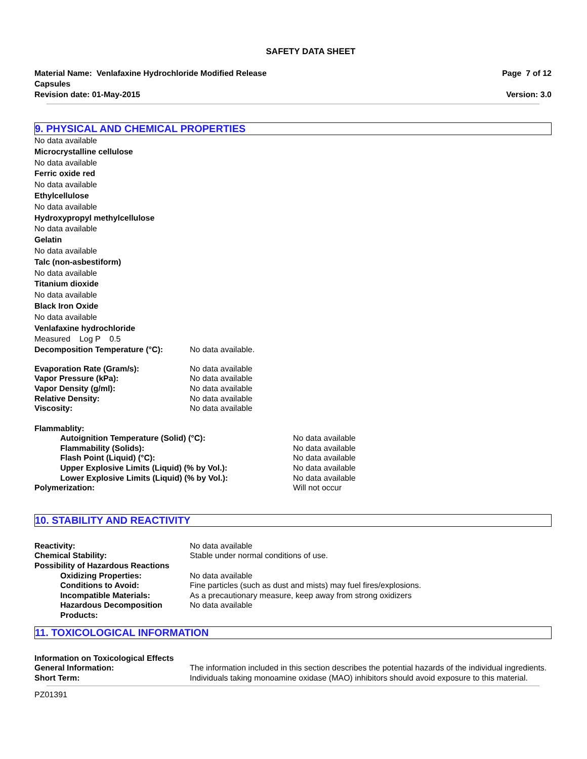SAFETY DATA SHEET
Material Name: Venlafaxine Hydrochloride Modified Release
Capsules
Revision date: 01-May-2015
Page 7 of 12
Version: 3.0
9. PHYSICAL AND CHEMICAL PROPERTIES
No data available
Microcrystalline cellulose
No data available
Ferric oxide red
No data available
Ethylcellulose
No data available
Hydroxypropyl methylcellulose
No data available
Gelatin
No data available
Talc (non-asbestiform)
No data available
Titanium dioxide
No data available
Black Iron Oxide
No data available
Venlafaxine hydrochloride
Measured Log P 0.5
Decomposition Temperature (°C): No data available.
Evaporation Rate (Gram/s): No data available
Vapor Pressure (kPa): No data available
Vapor Density (g/ml): No data available
Relative Density: No data available
Viscosity: No data available
Flammablity:
Autoignition Temperature (Solid) (°C): No data available
Flammability (Solids): No data available
Flash Point (Liquid) (°C): No data available
Upper Explosive Limits (Liquid) (% by Vol.): No data available
Lower Explosive Limits (Liquid) (% by Vol.): No data available
Polymerization: Will not occur
10. STABILITY AND REACTIVITY
Reactivity: No data available
Chemical Stability: Stable under normal conditions of use.
Possibility of Hazardous Reactions
Oxidizing Properties: No data available
Conditions to Avoid: Fine particles (such as dust and mists) may fuel fires/explosions.
Incompatible Materials: As a precautionary measure, keep away from strong oxidizers
Hazardous Decomposition Products:
No data available
11. TOXICOLOGICAL INFORMATION
Information on Toxicological Effects
General Information: The information included in this section describes the potential hazards of the individual ingredients.
Short Term: Individuals taking monoamine oxidase (MAO) inhibitors should avoid exposure to this material.
PZ01391